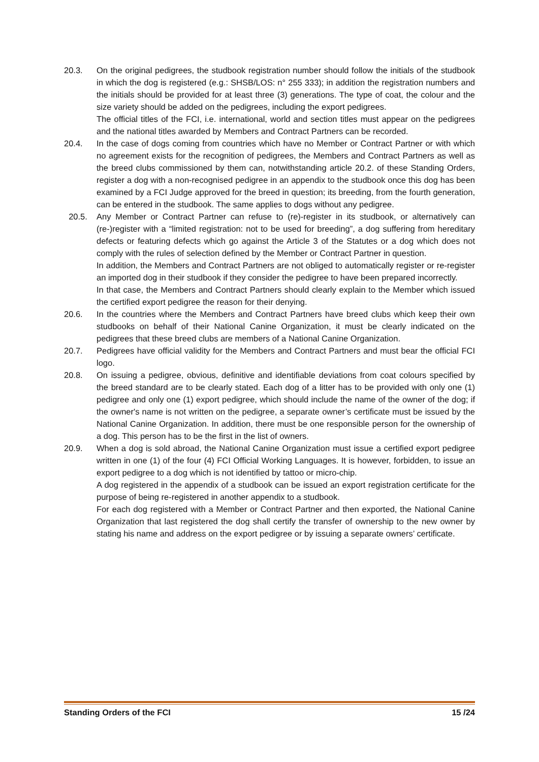20.3. On the original pedigrees, the studbook registration number should follow the initials of the studbook in which the dog is registered (e.g.: SHSB/LOS: n° 255 333); in addition the registration numbers and the initials should be provided for at least three (3) generations. The type of coat, the colour and the size variety should be added on the pedigrees, including the export pedigrees.
The official titles of the FCI, i.e. international, world and section titles must appear on the pedigrees and the national titles awarded by Members and Contract Partners can be recorded.
20.4. In the case of dogs coming from countries which have no Member or Contract Partner or with which no agreement exists for the recognition of pedigrees, the Members and Contract Partners as well as the breed clubs commissioned by them can, notwithstanding article 20.2. of these Standing Orders, register a dog with a non-recognised pedigree in an appendix to the studbook once this dog has been examined by a FCI Judge approved for the breed in question; its breeding, from the fourth generation, can be entered in the studbook. The same applies to dogs without any pedigree.
20.5. Any Member or Contract Partner can refuse to (re)-register in its studbook, or alternatively can (re-)register with a “limited registration: not to be used for breeding”, a dog suffering from hereditary defects or featuring defects which go against the Article 3 of the Statutes or a dog which does not comply with the rules of selection defined by the Member or Contract Partner in question.
In addition, the Members and Contract Partners are not obliged to automatically register or re-register an imported dog in their studbook if they consider the pedigree to have been prepared incorrectly.
In that case, the Members and Contract Partners should clearly explain to the Member which issued the certified export pedigree the reason for their denying.
20.6. In the countries where the Members and Contract Partners have breed clubs which keep their own studbooks on behalf of their National Canine Organization, it must be clearly indicated on the pedigrees that these breed clubs are members of a National Canine Organization.
20.7. Pedigrees have official validity for the Members and Contract Partners and must bear the official FCI logo.
20.8. On issuing a pedigree, obvious, definitive and identifiable deviations from coat colours specified by the breed standard are to be clearly stated. Each dog of a litter has to be provided with only one (1) pedigree and only one (1) export pedigree, which should include the name of the owner of the dog; if the owner's name is not written on the pedigree, a separate owner’s certificate must be issued by the National Canine Organization. In addition, there must be one responsible person for the ownership of a dog. This person has to be the first in the list of owners.
20.9. When a dog is sold abroad, the National Canine Organization must issue a certified export pedigree written in one (1) of the four (4) FCI Official Working Languages. It is however, forbidden, to issue an export pedigree to a dog which is not identified by tattoo or micro-chip.
A dog registered in the appendix of a studbook can be issued an export registration certificate for the purpose of being re-registered in another appendix to a studbook.
For each dog registered with a Member or Contract Partner and then exported, the National Canine Organization that last registered the dog shall certify the transfer of ownership to the new owner by stating his name and address on the export pedigree or by issuing a separate owners’ certificate.
Standing Orders of the FCI 15 /24